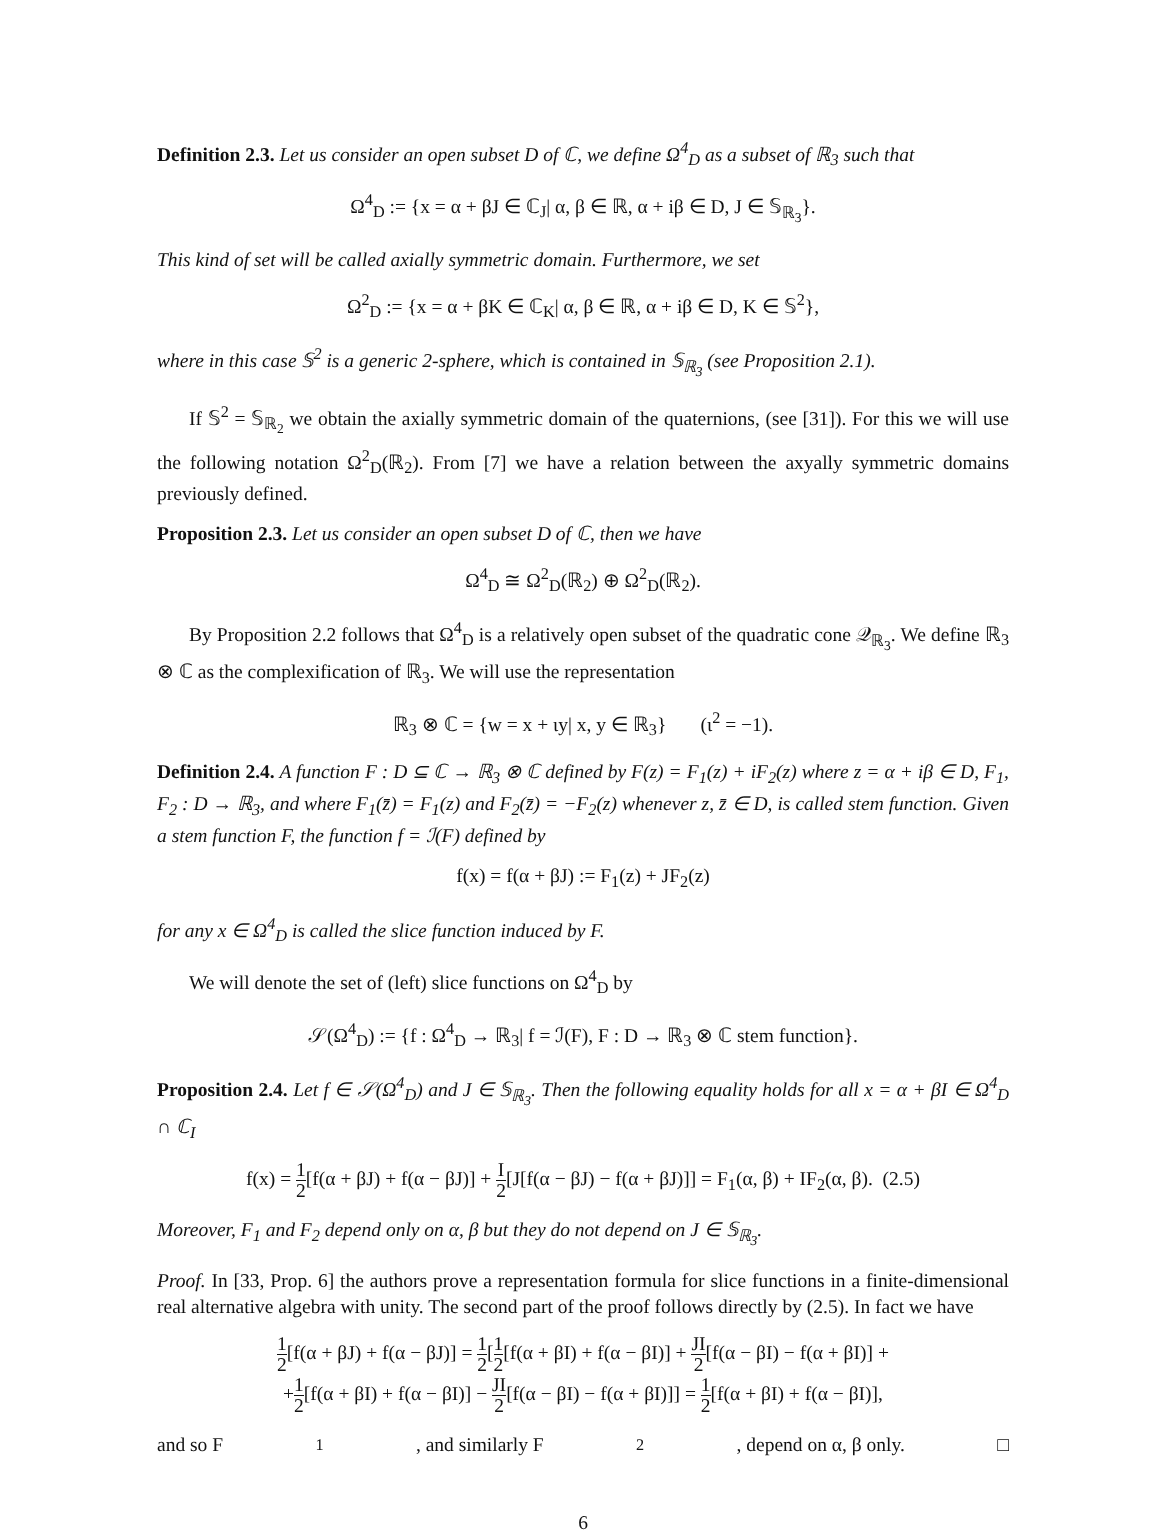Definition 2.3. Let us consider an open subset D of ℂ, we define Ω<sup>4</sup><sub>D</sub> as a subset of ℝ<sub>3</sub> such that
Ω<sup>4</sup><sub>D</sub> := {x = α + βJ ∈ ℂ<sub>J</sub>| α, β ∈ ℝ, α + iβ ∈ D, J ∈ 𝕊<sub>ℝ<sub>3</sub></sub>}.
This kind of set will be called axially symmetric domain. Furthermore, we set
Ω<sup>2</sup><sub>D</sub> := {x = α + βK ∈ ℂ<sub>K</sub>| α, β ∈ ℝ, α + iβ ∈ D, K ∈ 𝕊<sup>2</sup>},
where in this case 𝕊<sup>2</sup> is a generic 2-sphere, which is contained in 𝕊<sub>ℝ<sub>3</sub></sub> (see Proposition 2.1).
If 𝕊<sup>2</sup> = 𝕊<sub>ℝ<sub>2</sub></sub> we obtain the axially symmetric domain of the quaternions, (see [31]). For this we will use the following notation Ω<sup>2</sup><sub>D</sub>(ℝ<sub>2</sub>). From [7] we have a relation between the axyally symmetric domains previously defined.
Proposition 2.3. Let us consider an open subset D of ℂ, then we have
Ω<sup>4</sup><sub>D</sub> ≅ Ω<sup>2</sup><sub>D</sub>(ℝ<sub>2</sub>) ⊕ Ω<sup>2</sup><sub>D</sub>(ℝ<sub>2</sub>).
By Proposition 2.2 follows that Ω<sup>4</sup><sub>D</sub> is a relatively open subset of the quadratic cone 𝒬<sub>ℝ<sub>3</sub></sub>. We define ℝ<sub>3</sub> ⊗ ℂ as the complexification of ℝ<sub>3</sub>. We will use the representation
ℝ<sub>3</sub> ⊗ ℂ = {w = x + ιy| x, y ∈ ℝ<sub>3</sub>} (ι<sup>2</sup> = −1).
Definition 2.4. A function F : D ⊆ ℂ → ℝ<sub>3</sub> ⊗ ℂ defined by F(z) = F<sub>1</sub>(z) + iF<sub>2</sub>(z) where z = α + iβ ∈ D, F<sub>1</sub>, F<sub>2</sub> : D → ℝ<sub>3</sub>, and where F<sub>1</sub>(z̄) = F<sub>1</sub>(z) and F<sub>2</sub>(z̄) = −F<sub>2</sub>(z) whenever z, z̄ ∈ D, is called stem function. Given a stem function F, the function f = ℐ(F) defined by
f(x) = f(α + βJ) := F<sub>1</sub>(z) + JF<sub>2</sub>(z)
for any x ∈ Ω<sup>4</sup><sub>D</sub> is called the slice function induced by F.
We will denote the set of (left) slice functions on Ω<sup>4</sup><sub>D</sub> by
𝒮(Ω<sup>4</sup><sub>D</sub>) := {f : Ω<sup>4</sup><sub>D</sub> → ℝ<sub>3</sub>| f = ℐ(F), F : D → ℝ<sub>3</sub> ⊗ ℂ stem function}.
Proposition 2.4. Let f ∈ 𝒮(Ω<sup>4</sup><sub>D</sub>) and J ∈ 𝕊<sub>ℝ<sub>3</sub></sub>. Then the following equality holds for all x = α + βI ∈ Ω<sup>4</sup><sub>D</sub> ∩ ℂ<sub>I</sub>
f(x) = 1 2[f(α + βJ) + f(α − βJ)] + I 2[J[f(α − βJ) − f(α + βJ)]] = F<sub>1</sub>(α, β) + IF<sub>2</sub>(α, β). (2.5)
Moreover, F<sub>1</sub> and F<sub>2</sub> depend only on α, β but they do not depend on J ∈ 𝕊<sub>ℝ<sub>3</sub></sub>.
Proof. In [33, Prop. 6] the authors prove a representation formula for slice functions in a finite-dimensional real alternative algebra with unity. The second part of the proof follows directly by (2.5). In fact we have
1 2[f(α + βJ) + f(α − βJ)] = 1 2[1 2[f(α + βI) + f(α − βI)] + JI 2[f(α − βI) − f(α + βI)] +
+1 2[f(α + βI) + f(α − βI)] − JI 2[f(α − βI) − f(α + βI)]] = 1 2[f(α + βI) + f(α − βI)],
and so F<sub>1</sub>, and similarly F<sub>2</sub>, depend on α, β only. □
6